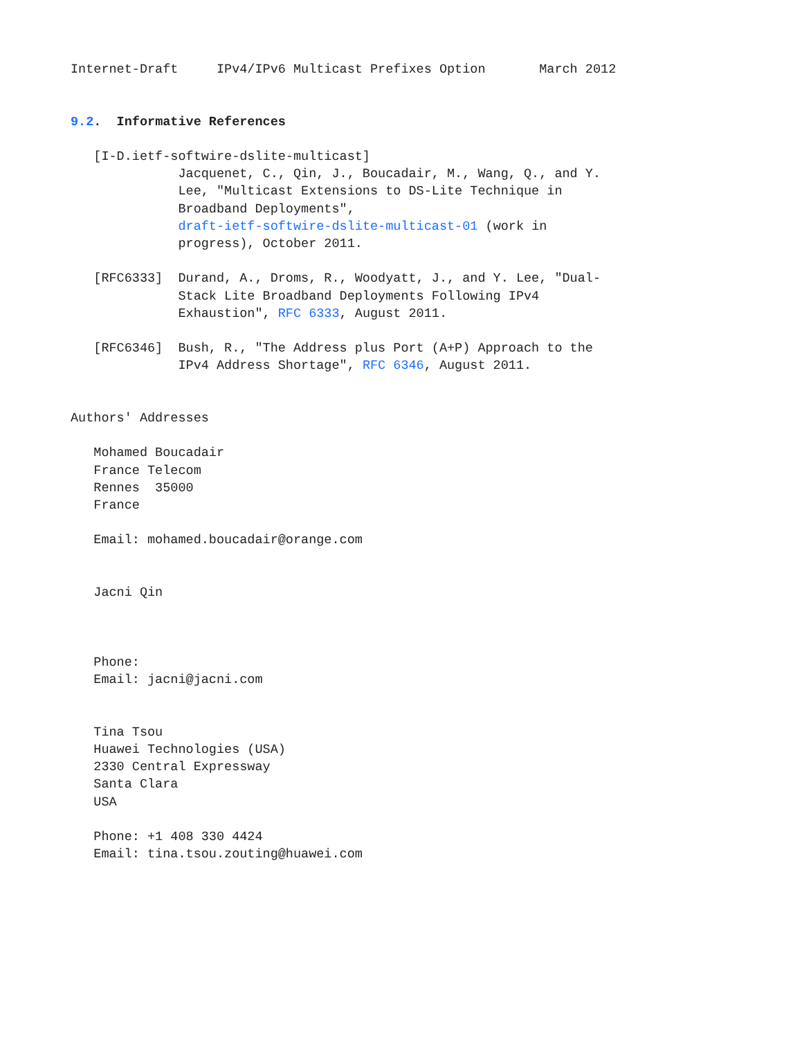Internet-Draft     IPv4/IPv6 Multicast Prefixes Option       March 2012


9.2.  Informative References

   [I-D.ietf-softwire-dslite-multicast]
              Jacquenet, C., Qin, J., Boucadair, M., Wang, Q., and Y.
              Lee, "Multicast Extensions to DS-Lite Technique in
              Broadband Deployments",
              draft-ietf-softwire-dslite-multicast-01 (work in
              progress), October 2011.

   [RFC6333]  Durand, A., Droms, R., Woodyatt, J., and Y. Lee, "Dual-
              Stack Lite Broadband Deployments Following IPv4
              Exhaustion", RFC 6333, August 2011.

   [RFC6346]  Bush, R., "The Address plus Port (A+P) Approach to the
              IPv4 Address Shortage", RFC 6346, August 2011.


Authors' Addresses

   Mohamed Boucadair
   France Telecom
   Rennes  35000
   France

   Email: mohamed.boucadair@orange.com


   Jacni Qin



   Phone:
   Email: jacni@jacni.com


   Tina Tsou
   Huawei Technologies (USA)
   2330 Central Expressway
   Santa Clara
   USA

   Phone: +1 408 330 4424
   Email: tina.tsou.zouting@huawei.com